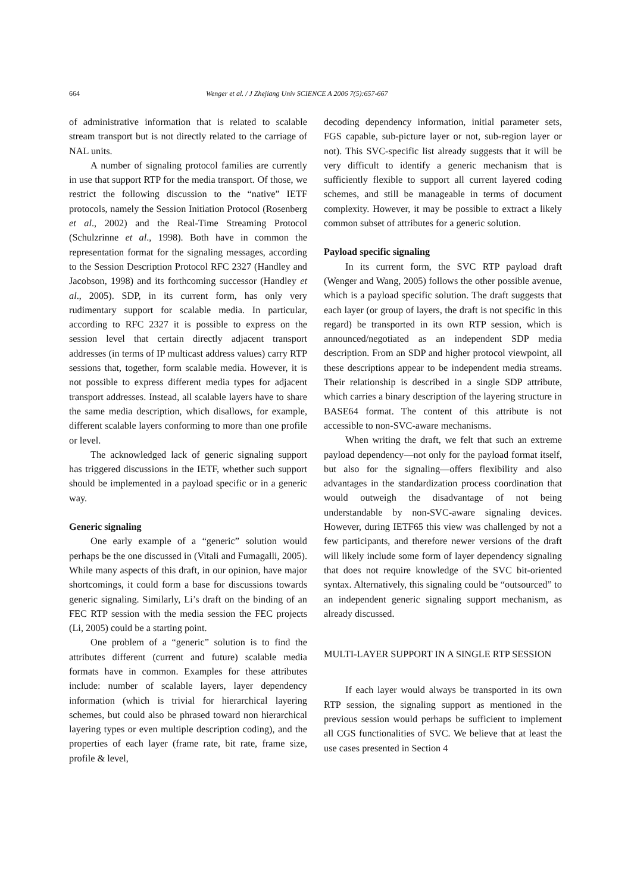664 Wenger et al. / J Zhejiang Univ SCIENCE A 2006 7(5):657-667
of administrative information that is related to scalable stream transport but is not directly related to the carriage of NAL units.
A number of signaling protocol families are currently in use that support RTP for the media transport. Of those, we restrict the following discussion to the “native” IETF protocols, namely the Session Initiation Protocol (Rosenberg et al., 2002) and the Real-Time Streaming Protocol (Schulzrinne et al., 1998). Both have in common the representation format for the signaling messages, according to the Session Description Protocol RFC 2327 (Handley and Jacobson, 1998) and its forthcoming successor (Handley et al., 2005). SDP, in its current form, has only very rudimentary support for scalable media. In particular, according to RFC 2327 it is possible to express on the session level that certain directly adjacent transport addresses (in terms of IP multicast address values) carry RTP sessions that, together, form scalable media. However, it is not possible to express different media types for adjacent transport addresses. Instead, all scalable layers have to share the same media description, which disallows, for example, different scalable layers conforming to more than one profile or level.
The acknowledged lack of generic signaling support has triggered discussions in the IETF, whether such support should be implemented in a payload specific or in a generic way.
Generic signaling
One early example of a “generic” solution would perhaps be the one discussed in (Vitali and Fumagalli, 2005). While many aspects of this draft, in our opinion, have major shortcomings, it could form a base for discussions towards generic signaling. Similarly, Li’s draft on the binding of an FEC RTP session with the media session the FEC projects (Li, 2005) could be a starting point.
One problem of a “generic” solution is to find the attributes different (current and future) scalable media formats have in common. Examples for these attributes include: number of scalable layers, layer dependency information (which is trivial for hierarchical layering schemes, but could also be phrased toward non hierarchical layering types or even multiple description coding), and the properties of each layer (frame rate, bit rate, frame size, profile & level,
decoding dependency information, initial parameter sets, FGS capable, sub-picture layer or not, sub-region layer or not). This SVC-specific list already suggests that it will be very difficult to identify a generic mechanism that is sufficiently flexible to support all current layered coding schemes, and still be manageable in terms of document complexity. However, it may be possible to extract a likely common subset of attributes for a generic solution.
Payload specific signaling
In its current form, the SVC RTP payload draft (Wenger and Wang, 2005) follows the other possible avenue, which is a payload specific solution. The draft suggests that each layer (or group of layers, the draft is not specific in this regard) be transported in its own RTP session, which is announced/negotiated as an independent SDP media description. From an SDP and higher protocol viewpoint, all these descriptions appear to be independent media streams. Their relationship is described in a single SDP attribute, which carries a binary description of the layering structure in BASE64 format. The content of this attribute is not accessible to non-SVC-aware mechanisms.
When writing the draft, we felt that such an extreme payload dependency—not only for the payload format itself, but also for the signaling—offers flexibility and also advantages in the standardization process coordination that would outweigh the disadvantage of not being understandable by non-SVC-aware signaling devices. However, during IETF65 this view was challenged by not a few participants, and therefore newer versions of the draft will likely include some form of layer dependency signaling that does not require knowledge of the SVC bit-oriented syntax. Alternatively, this signaling could be “outsourced” to an independent generic signaling support mechanism, as already discussed.
MULTI-LAYER SUPPORT IN A SINGLE RTP SESSION
If each layer would always be transported in its own RTP session, the signaling support as mentioned in the previous session would perhaps be sufficient to implement all CGS functionalities of SVC. We believe that at least the use cases presented in Section 4